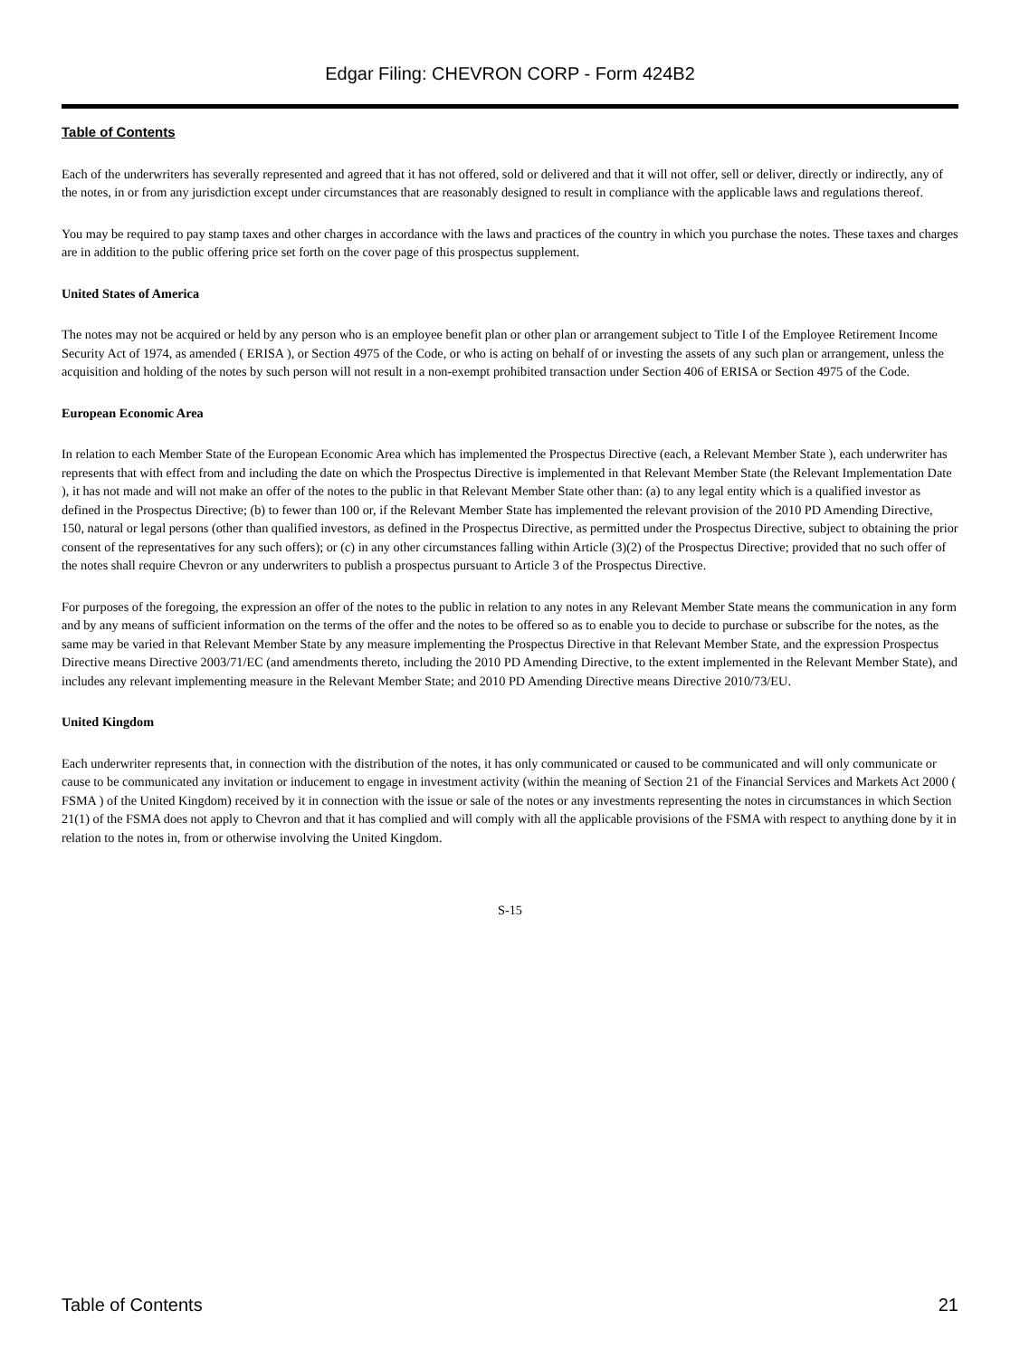Edgar Filing: CHEVRON CORP - Form 424B2
Table of Contents
Each of the underwriters has severally represented and agreed that it has not offered, sold or delivered and that it will not offer, sell or deliver, directly or indirectly, any of the notes, in or from any jurisdiction except under circumstances that are reasonably designed to result in compliance with the applicable laws and regulations thereof.
You may be required to pay stamp taxes and other charges in accordance with the laws and practices of the country in which you purchase the notes. These taxes and charges are in addition to the public offering price set forth on the cover page of this prospectus supplement.
United States of America
The notes may not be acquired or held by any person who is an employee benefit plan or other plan or arrangement subject to Title I of the Employee Retirement Income Security Act of 1974, as amended ( ERISA ), or Section 4975 of the Code, or who is acting on behalf of or investing the assets of any such plan or arrangement, unless the acquisition and holding of the notes by such person will not result in a non-exempt prohibited transaction under Section 406 of ERISA or Section 4975 of the Code.
European Economic Area
In relation to each Member State of the European Economic Area which has implemented the Prospectus Directive (each, a Relevant Member State ), each underwriter has represents that with effect from and including the date on which the Prospectus Directive is implemented in that Relevant Member State (the Relevant Implementation Date ), it has not made and will not make an offer of the notes to the public in that Relevant Member State other than: (a) to any legal entity which is a qualified investor as defined in the Prospectus Directive; (b) to fewer than 100 or, if the Relevant Member State has implemented the relevant provision of the 2010 PD Amending Directive, 150, natural or legal persons (other than qualified investors, as defined in the Prospectus Directive, as permitted under the Prospectus Directive, subject to obtaining the prior consent of the representatives for any such offers); or (c) in any other circumstances falling within Article (3)(2) of the Prospectus Directive; provided that no such offer of the notes shall require Chevron or any underwriters to publish a prospectus pursuant to Article 3 of the Prospectus Directive.
For purposes of the foregoing, the expression an offer of the notes to the public in relation to any notes in any Relevant Member State means the communication in any form and by any means of sufficient information on the terms of the offer and the notes to be offered so as to enable you to decide to purchase or subscribe for the notes, as the same may be varied in that Relevant Member State by any measure implementing the Prospectus Directive in that Relevant Member State, and the expression Prospectus Directive means Directive 2003/71/EC (and amendments thereto, including the 2010 PD Amending Directive, to the extent implemented in the Relevant Member State), and includes any relevant implementing measure in the Relevant Member State; and 2010 PD Amending Directive means Directive 2010/73/EU.
United Kingdom
Each underwriter represents that, in connection with the distribution of the notes, it has only communicated or caused to be communicated and will only communicate or cause to be communicated any invitation or inducement to engage in investment activity (within the meaning of Section 21 of the Financial Services and Markets Act 2000 ( FSMA ) of the United Kingdom) received by it in connection with the issue or sale of the notes or any investments representing the notes in circumstances in which Section 21(1) of the FSMA does not apply to Chevron and that it has complied and will comply with all the applicable provisions of the FSMA with respect to anything done by it in relation to the notes in, from or otherwise involving the United Kingdom.
S-15
Table of Contents 21